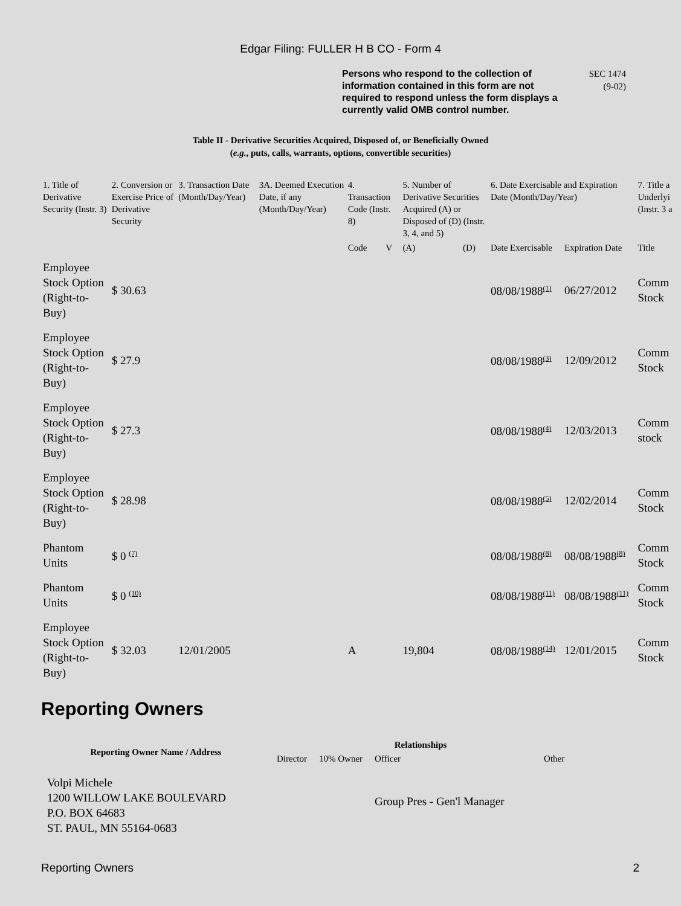Edgar Filing: FULLER H B CO - Form 4
Persons who respond to the collection of information contained in this form are not required to respond unless the form displays a currently valid OMB control number.
SEC 1474
(9-02)
Table II - Derivative Securities Acquired, Disposed of, or Beneficially Owned
(e.g., puts, calls, warrants, options, convertible securities)
| 1. Title of Derivative Security (Instr. 3) | 2. Conversion or Exercise Price of Derivative Security | 3. Transaction Date (Month/Day/Year) | 3A. Deemed Execution Date, if any (Month/Day/Year) | 4. Transaction Code (Instr. 8) | | 5. Number of Derivative Securities Acquired (A) or Disposed of (D) (Instr. 3, 4, and 5) | | 6. Date Exercisable and Expiration Date (Month/Day/Year) | | 7. Title a Underlyi (Instr. 3 a |
| --- | --- | --- | --- | --- | --- | --- | --- | --- | --- | --- |
| | | | | Code | V | (A) | (D) | Date Exercisable | Expiration Date | Title |
| Employee Stock Option (Right-to-Buy) | $ 30.63 | | | | | | | 08/08/1988<sup>(1)</sup> | 06/27/2012 | Comm Stock |
| Employee Stock Option (Right-to-Buy) | $ 27.9 | | | | | | | 08/08/1988<sup>(3)</sup> | 12/09/2012 | Comm Stock |
| Employee Stock Option (Right-to-Buy) | $ 27.3 | | | | | | | 08/08/1988<sup>(4)</sup> | 12/03/2013 | Comm stock |
| Employee Stock Option (Right-to-Buy) | $ 28.98 | | | | | | | 08/08/1988<sup>(5)</sup> | 12/02/2014 | Comm Stock |
| Phantom Units | $ 0 <sup>(7)</sup> | | | | | | | 08/08/1988<sup>(8)</sup> | 08/08/1988<sup>(8)</sup> | Comm Stock |
| Phantom Units | $ 0 <sup>(10)</sup> | | | | | | | 08/08/1988<sup>(11)</sup> | 08/08/1988<sup>(11)</sup> | Comm Stock |
| Employee Stock Option (Right-to-Buy) | $ 32.03 | 12/01/2005 | | A | | 19,804 | | 08/08/1988<sup>(14)</sup> | 12/01/2015 | Comm Stock |
Reporting Owners
| Reporting Owner Name / Address | Relationships | | | |
| --- | --- | --- | --- | --- |
| | Director | 10% Owner | Officer | Other |
| Volpi Michele 1200 WILLOW LAKE BOULEVARD P.O. BOX 64683 ST. PAUL, MN 55164-0683 | | | Group Pres - Gen'l Manager | |
Reporting Owners 2